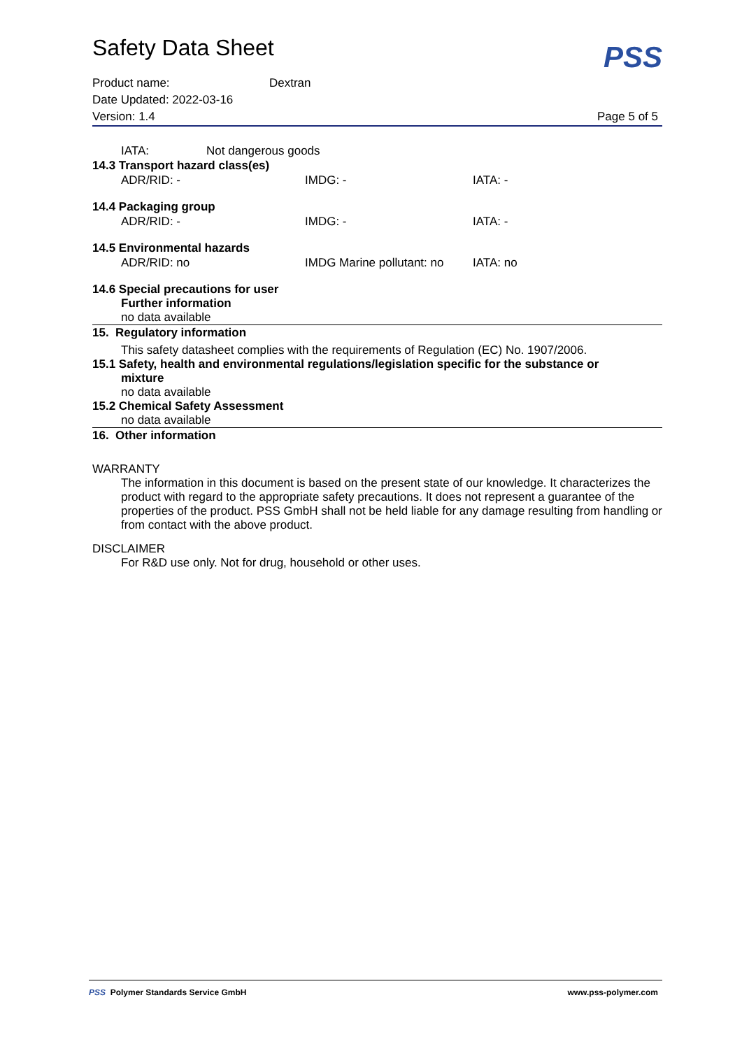Safety Data Sheet
PSS
Product name: Dextran
Date Updated: 2022-03-16
Version: 1.4 Page 5 of 5
IATA: Not dangerous goods
14.3 Transport hazard class(es)
ADR/RID: - IMDG: - IATA: -
14.4 Packaging group
ADR/RID: - IMDG: - IATA: -
14.5 Environmental hazards
ADR/RID: no IMDG Marine pollutant: no IATA: no
14.6 Special precautions for user
Further information
no data available
15. Regulatory information
This safety datasheet complies with the requirements of Regulation (EC) No. 1907/2006.
15.1 Safety, health and environmental regulations/legislation specific for the substance or
mixture
no data available
15.2 Chemical Safety Assessment
no data available
16. Other information
WARRANTY
The information in this document is based on the present state of our knowledge. It characterizes the product with regard to the appropriate safety precautions. It does not represent a guarantee of the properties of the product. PSS GmbH shall not be held liable for any damage resulting from handling or from contact with the above product.
DISCLAIMER
For R&D use only. Not for drug, household or other uses.
PSS Polymer Standards Service GmbH www.pss-polymer.com